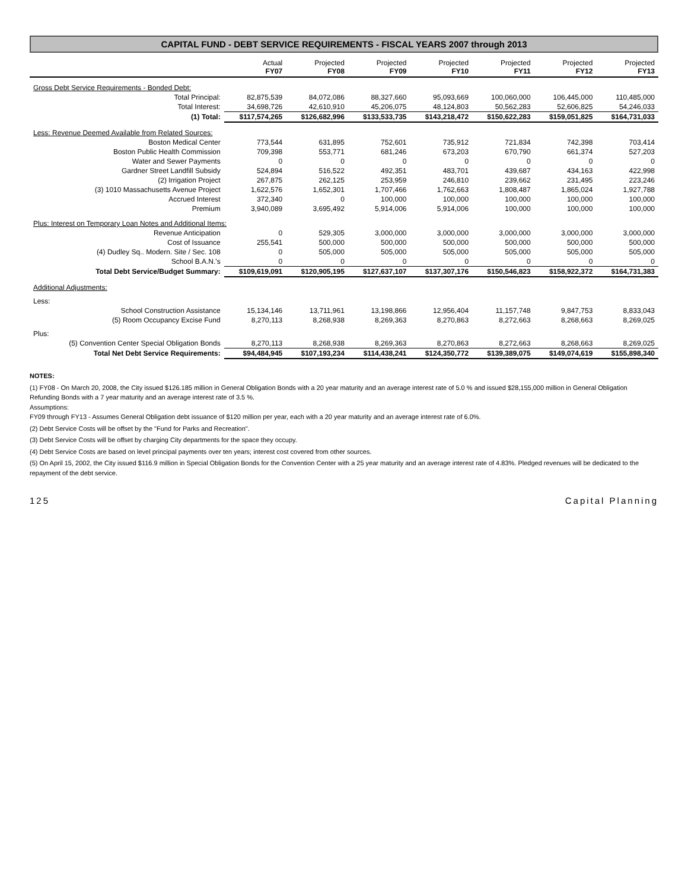CAPITAL FUND - DEBT SERVICE REQUIREMENTS - FISCAL YEARS 2007 through 2013
| | Actual FY07 | Projected FY08 | Projected FY09 | Projected FY10 | Projected FY11 | Projected FY12 | Projected FY13 |
| --- | --- | --- | --- | --- | --- | --- | --- |
| Gross Debt Service Requirements - Bonded Debt: | | | | | | | |
| Total Principal: | 82,875,539 | 84,072,086 | 88,327,660 | 95,093,669 | 100,060,000 | 106,445,000 | 110,485,000 |
| Total Interest: | 34,698,726 | 42,610,910 | 45,206,075 | 48,124,803 | 50,562,283 | 52,606,825 | 54,246,033 |
| (1) Total: | $117,574,265 | $126,682,996 | $133,533,735 | $143,218,472 | $150,622,283 | $159,051,825 | $164,731,033 |
| Less: Revenue Deemed Available from Related Sources: | | | | | | | |
| Boston Medical Center | 773,544 | 631,895 | 752,601 | 735,912 | 721,834 | 742,398 | 703,414 |
| Boston Public Health Commission | 709,398 | 553,771 | 681,246 | 673,203 | 670,790 | 661,374 | 527,203 |
| Water and Sewer Payments | 0 | 0 | 0 | 0 | 0 | 0 | 0 |
| Gardner Street Landfill Subsidy | 524,894 | 516,522 | 492,351 | 483,701 | 439,687 | 434,163 | 422,998 |
| (2) Irrigation Project | 267,875 | 262,125 | 253,959 | 246,810 | 239,662 | 231,495 | 223,246 |
| (3) 1010 Massachusetts Avenue Project | 1,622,576 | 1,652,301 | 1,707,466 | 1,762,663 | 1,808,487 | 1,865,024 | 1,927,788 |
| Accrued Interest | 372,340 | 0 | 100,000 | 100,000 | 100,000 | 100,000 | 100,000 |
| Premium | 3,940,089 | 3,695,492 | 5,914,006 | 5,914,006 | 100,000 | 100,000 | 100,000 |
| Plus: Interest on Temporary Loan Notes and Additional Items: | | | | | | | |
| Revenue Anticipation | 0 | 529,305 | 3,000,000 | 3,000,000 | 3,000,000 | 3,000,000 | 3,000,000 |
| Cost of Issuance | 255,541 | 500,000 | 500,000 | 500,000 | 500,000 | 500,000 | 500,000 |
| (4) Dudley Sq.. Modern. Site / Sec. 108 | 0 | 505,000 | 505,000 | 505,000 | 505,000 | 505,000 | 505,000 |
| School B.A.N.'s | 0 | 0 | 0 | 0 | 0 | 0 | 0 |
| Total Debt Service/Budget Summary: | $109,619,091 | $120,905,195 | $127,637,107 | $137,307,176 | $150,546,823 | $158,922,372 | $164,731,383 |
| Additional Adjustments: | | | | | | | |
| Less: | | | | | | | |
| School Construction Assistance | 15,134,146 | 13,711,961 | 13,198,866 | 12,956,404 | 11,157,748 | 9,847,753 | 8,833,043 |
| (5) Room Occupancy Excise Fund | 8,270,113 | 8,268,938 | 8,269,363 | 8,270,863 | 8,272,663 | 8,268,663 | 8,269,025 |
| Plus: | | | | | | | |
| (5) Convention Center Special Obligation Bonds | 8,270,113 | 8,268,938 | 8,269,363 | 8,270,863 | 8,272,663 | 8,268,663 | 8,269,025 |
| Total Net Debt Service Requirements: | $94,484,945 | $107,193,234 | $114,438,241 | $124,350,772 | $139,389,075 | $149,074,619 | $155,898,340 |
NOTES:
(1) FY08 - On March 20, 2008, the City issued $126.185 million in General Obligation Bonds with a 20 year maturity and an average interest rate of 5.0 % and issued $28,155,000 million in General Obligation Refunding Bonds with a 7 year maturity and an average interest rate of 3.5 %.
Assumptions:
FY09 through FY13 - Assumes General Obligation debt issuance of $120 million per year, each with a 20 year maturity and an average interest rate of 6.0%.
(2) Debt Service Costs will be offset by the "Fund for Parks and Recreation".
(3) Debt Service Costs will be offset by charging City departments for the space they occupy.
(4) Debt Service Costs are based on level principal payments over ten years; interest cost covered from other sources.
(5) On April 15, 2002, the City issued $116.9 million in Special Obligation Bonds for the Convention Center with a 25 year maturity and an average interest rate of 4.83%. Pledged revenues will be dedicated to the repayment of the debt service.
125 Capital Planning